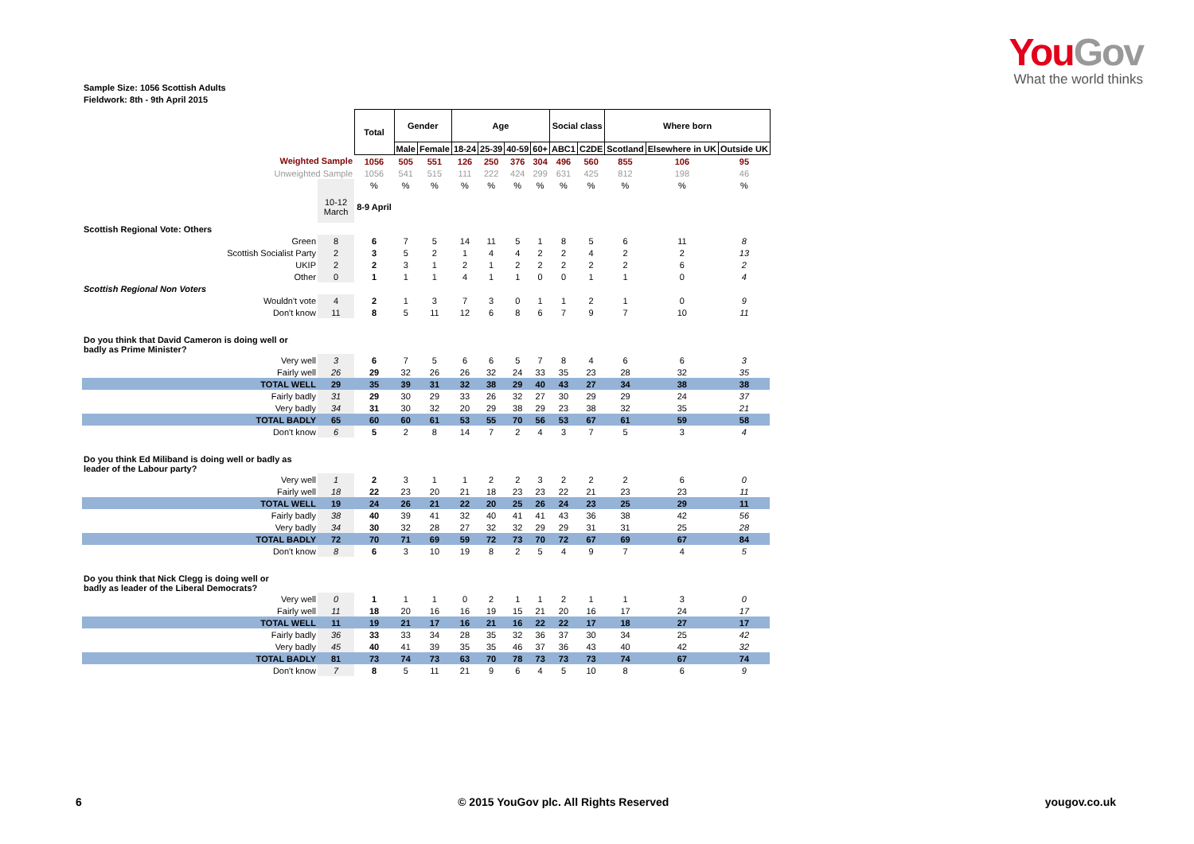YouGov
What the world thinks
Sample Size: 1056 Scottish Adults
Fieldwork: 8th - 9th April 2015
| | | Total | Gender | | Age | | | | Social class | | Where born | | |
| | | | Male | Female | 18-24 | 25-39 | 40-59 | 60+ | ABC1 | C2DE | Scotland | Elsewhere in UK | Outside UK |
| Weighted Sample | | 1056 | 505 | 551 | 126 | 250 | 376 | 304 | 496 | 560 | 855 | 106 | 95 |
| Unweighted Sample | | 1056 | 541 | 515 | 111 | 222 | 424 | 299 | 631 | 425 | 812 | 198 | 46 |
| | | % | % | % | % | % | % | % | % | % | % | % | % |
| | 10-12 March | 8-9 April | | | | | | | | | | | |
| Scottish Regional Vote: Others | | | | | | | | | | | | | |
| Green | 8 | 6 | 7 | 5 | 14 | 11 | 5 | 1 | 8 | 5 | 6 | 11 | 8 |
| Scottish Socialist Party | 2 | 3 | 5 | 2 | 1 | 4 | 4 | 2 | 2 | 4 | 2 | 2 | 13 |
| UKIP | 2 | 2 | 3 | 1 | 2 | 1 | 2 | 2 | 2 | 2 | 2 | 6 | 2 |
| Other | 0 | 1 | 1 | 1 | 4 | 1 | 1 | 0 | 0 | 1 | 1 | 0 | 4 |
| Scottish Regional Non Voters | | | | | | | | | | | | | |
| Wouldn't vote | 4 | 2 | 1 | 3 | 7 | 3 | 0 | 1 | 1 | 2 | 1 | 0 | 9 |
| Don't know | 11 | 8 | 5 | 11 | 12 | 6 | 8 | 6 | 7 | 9 | 7 | 10 | 11 |
| Do you think that David Cameron is doing well or badly as Prime Minister? | | | | | | | | | | | | | |
| Very well | 3 | 6 | 7 | 5 | 6 | 6 | 5 | 7 | 8 | 4 | 6 | 6 | 3 |
| Fairly well | 26 | 29 | 32 | 26 | 26 | 32 | 24 | 33 | 35 | 23 | 28 | 32 | 35 |
| TOTAL WELL | 29 | 35 | 39 | 31 | 32 | 38 | 29 | 40 | 43 | 27 | 34 | 38 | 38 |
| Fairly badly | 31 | 29 | 30 | 29 | 33 | 26 | 32 | 27 | 30 | 29 | 29 | 24 | 37 |
| Very badly | 34 | 31 | 30 | 32 | 20 | 29 | 38 | 29 | 23 | 38 | 32 | 35 | 21 |
| TOTAL BADLY | 65 | 60 | 60 | 61 | 53 | 55 | 70 | 56 | 53 | 67 | 61 | 59 | 58 |
| Don't know | 6 | 5 | 2 | 8 | 14 | 7 | 2 | 4 | 3 | 7 | 5 | 3 | 4 |
| Do you think Ed Miliband is doing well or badly as leader of the Labour party? | | | | | | | | | | | | | |
| Very well | 1 | 2 | 3 | 1 | 1 | 2 | 2 | 3 | 2 | 2 | 2 | 6 | 0 |
| Fairly well | 18 | 22 | 23 | 20 | 21 | 18 | 23 | 23 | 22 | 21 | 23 | 23 | 11 |
| TOTAL WELL | 19 | 24 | 26 | 21 | 22 | 20 | 25 | 26 | 24 | 23 | 25 | 29 | 11 |
| Fairly badly | 38 | 40 | 39 | 41 | 32 | 40 | 41 | 41 | 43 | 36 | 38 | 42 | 56 |
| Very badly | 34 | 30 | 32 | 28 | 27 | 32 | 32 | 29 | 29 | 31 | 31 | 25 | 28 |
| TOTAL BADLY | 72 | 70 | 71 | 69 | 59 | 72 | 73 | 70 | 72 | 67 | 69 | 67 | 84 |
| Don't know | 8 | 6 | 3 | 10 | 19 | 8 | 2 | 5 | 4 | 9 | 7 | 4 | 5 |
| Do you think that Nick Clegg is doing well or badly as leader of the Liberal Democrats? | | | | | | | | | | | | | |
| Very well | 0 | 1 | 1 | 1 | 0 | 2 | 1 | 1 | 2 | 1 | 1 | 3 | 0 |
| Fairly well | 11 | 18 | 20 | 16 | 16 | 19 | 15 | 21 | 20 | 16 | 17 | 24 | 17 |
| TOTAL WELL | 11 | 19 | 21 | 17 | 16 | 21 | 16 | 22 | 22 | 17 | 18 | 27 | 17 |
| Fairly badly | 36 | 33 | 33 | 34 | 28 | 35 | 32 | 36 | 37 | 30 | 34 | 25 | 42 |
| Very badly | 45 | 40 | 41 | 39 | 35 | 35 | 46 | 37 | 36 | 43 | 40 | 42 | 32 |
| TOTAL BADLY | 81 | 73 | 74 | 73 | 63 | 70 | 78 | 73 | 73 | 73 | 74 | 67 | 74 |
| Don't know | 7 | 8 | 5 | 11 | 21 | 9 | 6 | 4 | 5 | 10 | 8 | 6 | 9 |
6 © 2015 YouGov plc. All Rights Reserved yougov.co.uk